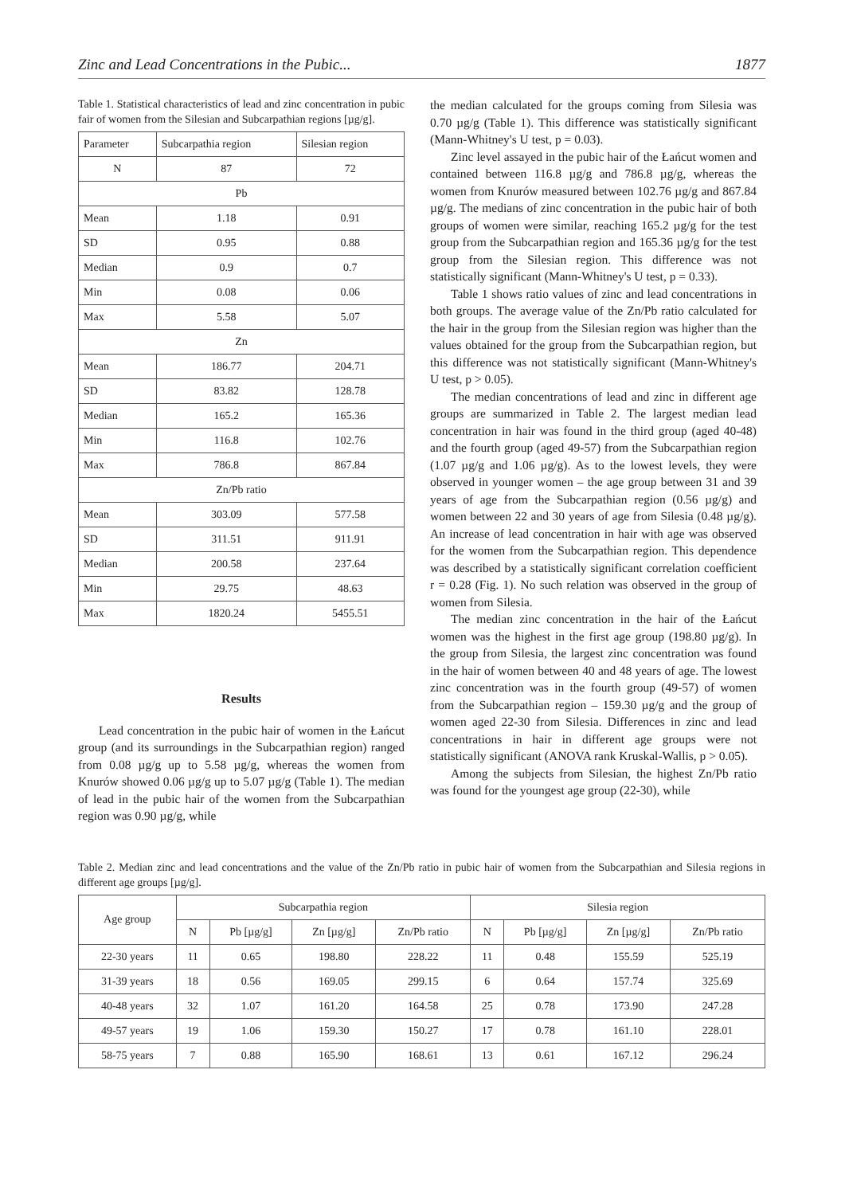Zinc and Lead Concentrations in the Pubic... 1877
Table 1. Statistical characteristics of lead and zinc concentration in pubic fair of women from the Silesian and Subcarpathian regions [µg/g].
| Parameter | Subcarpathia region | Silesian region |
| --- | --- | --- |
| N | 87 | 72 |
| Pb | | |
| Mean | 1.18 | 0.91 |
| SD | 0.95 | 0.88 |
| Median | 0.9 | 0.7 |
| Min | 0.08 | 0.06 |
| Max | 5.58 | 5.07 |
| Zn | | |
| Mean | 186.77 | 204.71 |
| SD | 83.82 | 128.78 |
| Median | 165.2 | 165.36 |
| Min | 116.8 | 102.76 |
| Max | 786.8 | 867.84 |
| Zn/Pb ratio | | |
| Mean | 303.09 | 577.58 |
| SD | 311.51 | 911.91 |
| Median | 200.58 | 237.64 |
| Min | 29.75 | 48.63 |
| Max | 1820.24 | 5455.51 |
Results
Lead concentration in the pubic hair of women in the Łańcut group (and its surroundings in the Subcarpathian region) ranged from 0.08 µg/g up to 5.58 µg/g, whereas the women from Knurów showed 0.06 µg/g up to 5.07 µg/g (Table 1). The median of lead in the pubic hair of the women from the Subcarpathian region was 0.90 µg/g, while
the median calculated for the groups coming from Silesia was 0.70 µg/g (Table 1). This difference was statistically significant (Mann-Whitney's U test, p = 0.03).
Zinc level assayed in the pubic hair of the Łańcut women and contained between 116.8 µg/g and 786.8 µg/g, whereas the women from Knurów measured between 102.76 µg/g and 867.84 µg/g. The medians of zinc concentration in the pubic hair of both groups of women were similar, reaching 165.2 µg/g for the test group from the Subcarpathian region and 165.36 µg/g for the test group from the Silesian region. This difference was not statistically significant (Mann-Whitney's U test, p = 0.33).
Table 1 shows ratio values of zinc and lead concentrations in both groups. The average value of the Zn/Pb ratio calculated for the hair in the group from the Silesian region was higher than the values obtained for the group from the Subcarpathian region, but this difference was not statistically significant (Mann-Whitney's U test, p > 0.05).
The median concentrations of lead and zinc in different age groups are summarized in Table 2. The largest median lead concentration in hair was found in the third group (aged 40-48) and the fourth group (aged 49-57) from the Subcarpathian region (1.07 µg/g and 1.06 µg/g). As to the lowest levels, they were observed in younger women – the age group between 31 and 39 years of age from the Subcarpathian region (0.56 µg/g) and women between 22 and 30 years of age from Silesia (0.48 µg/g). An increase of lead concentration in hair with age was observed for the women from the Subcarpathian region. This dependence was described by a statistically significant correlation coefficient r = 0.28 (Fig. 1). No such relation was observed in the group of women from Silesia.
The median zinc concentration in the hair of the Łańcut women was the highest in the first age group (198.80 µg/g). In the group from Silesia, the largest zinc concentration was found in the hair of women between 40 and 48 years of age. The lowest zinc concentration was in the fourth group (49-57) of women from the Subcarpathian region – 159.30 µg/g and the group of women aged 22-30 from Silesia. Differences in zinc and lead concentrations in hair in different age groups were not statistically significant (ANOVA rank Kruskal-Wallis, p > 0.05).
Among the subjects from Silesian, the highest Zn/Pb ratio was found for the youngest age group (22-30), while
Table 2. Median zinc and lead concentrations and the value of the Zn/Pb ratio in pubic hair of women from the Subcarpathian and Silesia regions in different age groups [µg/g].
| Age group | Subcarpathia region | | | | Silesia region | | | |
| --- | --- | --- | --- | --- | --- | --- | --- | --- |
| | N | Pb [µg/g] | Zn [µg/g] | Zn/Pb ratio | N | Pb [µg/g] | Zn [µg/g] | Zn/Pb ratio |
| 22-30 years | 11 | 0.65 | 198.80 | 228.22 | 11 | 0.48 | 155.59 | 525.19 |
| 31-39 years | 18 | 0.56 | 169.05 | 299.15 | 6 | 0.64 | 157.74 | 325.69 |
| 40-48 years | 32 | 1.07 | 161.20 | 164.58 | 25 | 0.78 | 173.90 | 247.28 |
| 49-57 years | 19 | 1.06 | 159.30 | 150.27 | 17 | 0.78 | 161.10 | 228.01 |
| 58-75 years | 7 | 0.88 | 165.90 | 168.61 | 13 | 0.61 | 167.12 | 296.24 |